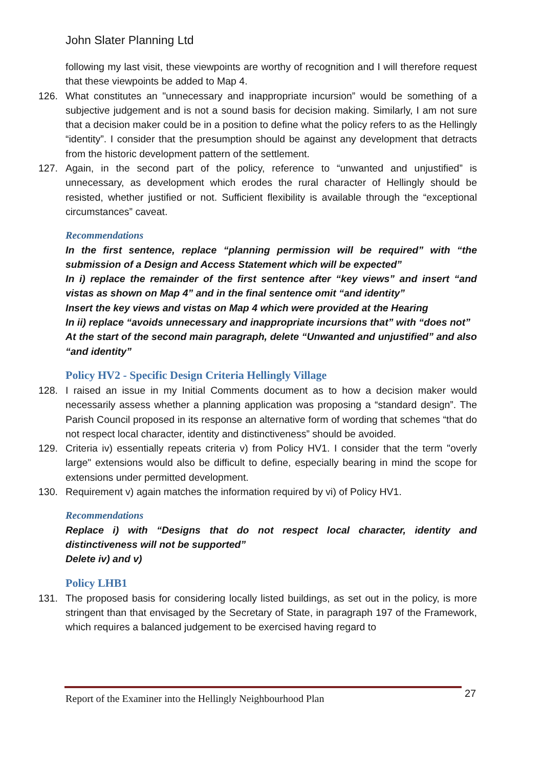John Slater Planning Ltd
following my last visit, these viewpoints are worthy of recognition and I will therefore request that these viewpoints be added to Map 4.
126. What constitutes an "unnecessary and inappropriate incursion” would be something of a subjective judgement and is not a sound basis for decision making. Similarly, I am not sure that a decision maker could be in a position to define what the policy refers to as the Hellingly “identity”. I consider that the presumption should be against any development that detracts from the historic development pattern of the settlement.
127. Again, in the second part of the policy, reference to “unwanted and unjustified” is unnecessary, as development which erodes the rural character of Hellingly should be resisted, whether justified or not. Sufficient flexibility is available through the “exceptional circumstances” caveat.
Recommendations
In the first sentence, replace “planning permission will be required” with “the submission of a Design and Access Statement which will be expected”
In i) replace the remainder of the first sentence after “key views” and insert “and vistas as shown on Map 4” and in the final sentence omit “and identity”
Insert the key views and vistas on Map 4 which were provided at the Hearing
In ii) replace “avoids unnecessary and inappropriate incursions that” with “does not”
At the start of the second main paragraph, delete “Unwanted and unjustified” and also “and identity”
Policy HV2 - Specific Design Criteria Hellingly Village
128. I raised an issue in my Initial Comments document as to how a decision maker would necessarily assess whether a planning application was proposing a “standard design”. The Parish Council proposed in its response an alternative form of wording that schemes “that do not respect local character, identity and distinctiveness” should be avoided.
129. Criteria iv) essentially repeats criteria v) from Policy HV1. I consider that the term "overly large" extensions would also be difficult to define, especially bearing in mind the scope for extensions under permitted development.
130. Requirement v) again matches the information required by vi) of Policy HV1.
Recommendations
Replace i) with “Designs that do not respect local character, identity and distinctiveness will not be supported”
Delete iv) and v)
Policy LHB1
131. The proposed basis for considering locally listed buildings, as set out in the policy, is more stringent than that envisaged by the Secretary of State, in paragraph 197 of the Framework, which requires a balanced judgement to be exercised having regard to
Report of the Examiner into the Hellingly Neighbourhood Plan
27